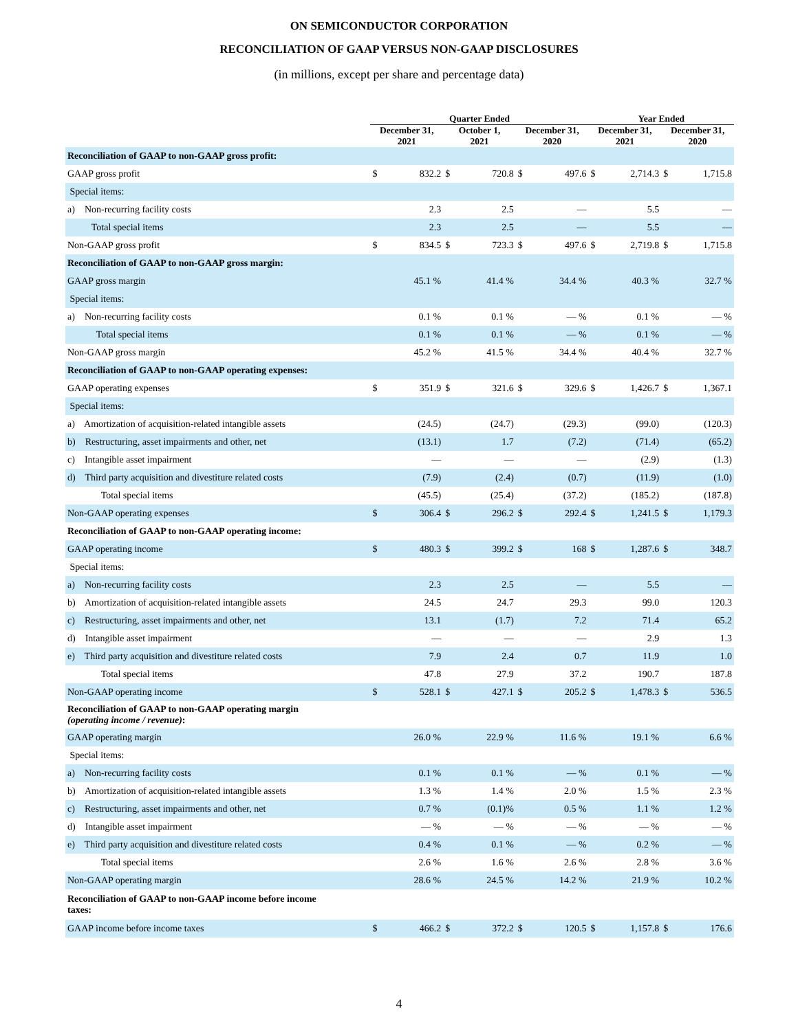ON SEMICONDUCTOR CORPORATION
RECONCILIATION OF GAAP VERSUS NON-GAAP DISCLOSURES
(in millions, except per share and percentage data)
| | Quarter Ended | | | | | | Year Ended | | | |
| --- | --- | --- | --- | --- | --- | --- | --- | --- | --- | --- |
| | December 31, 2021 | | October 1, 2021 | | December 31, 2020 | | December 31, 2021 | | December 31, 2020 | |
| Reconciliation of GAAP to non-GAAP gross profit: | | | | | | | | | | |
| GAAP gross profit | $ | 832.2 | $ | 720.8 | $ | 497.6 | $ | 2,714.3 | $ | 1,715.8 |
| Special items: | | | | | | | | | | |
| a) Non-recurring facility costs | | 2.3 | | 2.5 | | — | | 5.5 | | — |
| Total special items | | 2.3 | | 2.5 | | — | | 5.5 | | — |
| Non-GAAP gross profit | $ | 834.5 | $ | 723.3 | $ | 497.6 | $ | 2,719.8 | $ | 1,715.8 |
| Reconciliation of GAAP to non-GAAP gross margin: | | | | | | | | | | |
| GAAP gross margin | | 45.1 % | | 41.4 % | | 34.4 % | | 40.3 % | | 32.7 % |
| Special items: | | | | | | | | | | |
| a) Non-recurring facility costs | | 0.1 % | | 0.1 % | | — % | | 0.1 % | | — % |
| Total special items | | 0.1 % | | 0.1 % | | — % | | 0.1 % | | — % |
| Non-GAAP gross margin | | 45.2 % | | 41.5 % | | 34.4 % | | 40.4 % | | 32.7 % |
| Reconciliation of GAAP to non-GAAP operating expenses: | | | | | | | | | | |
| GAAP operating expenses | $ | 351.9 | $ | 321.6 | $ | 329.6 | $ | 1,426.7 | $ | 1,367.1 |
| Special items: | | | | | | | | | | |
| a) Amortization of acquisition-related intangible assets | | (24.5) | | (24.7) | | (29.3) | | (99.0) | | (120.3) |
| b) Restructuring, asset impairments and other, net | | (13.1) | | 1.7 | | (7.2) | | (71.4) | | (65.2) |
| c) Intangible asset impairment | | — | | — | | — | | (2.9) | | (1.3) |
| d) Third party acquisition and divestiture related costs | | (7.9) | | (2.4) | | (0.7) | | (11.9) | | (1.0) |
| Total special items | | (45.5) | | (25.4) | | (37.2) | | (185.2) | | (187.8) |
| Non-GAAP operating expenses | $ | 306.4 | $ | 296.2 | $ | 292.4 | $ | 1,241.5 | $ | 1,179.3 |
| Reconciliation of GAAP to non-GAAP operating income: | | | | | | | | | | |
| GAAP operating income | $ | 480.3 | $ | 399.2 | $ | 168 | $ | 1,287.6 | $ | 348.7 |
| Special items: | | | | | | | | | | |
| a) Non-recurring facility costs | | 2.3 | | 2.5 | | — | | 5.5 | | — |
| b) Amortization of acquisition-related intangible assets | | 24.5 | | 24.7 | | 29.3 | | 99.0 | | 120.3 |
| c) Restructuring, asset impairments and other, net | | 13.1 | | (1.7) | | 7.2 | | 71.4 | | 65.2 |
| d) Intangible asset impairment | | — | | — | | — | | 2.9 | | 1.3 |
| e) Third party acquisition and divestiture related costs | | 7.9 | | 2.4 | | 0.7 | | 11.9 | | 1.0 |
| Total special items | | 47.8 | | 27.9 | | 37.2 | | 190.7 | | 187.8 |
| Non-GAAP operating income | $ | 528.1 | $ | 427.1 | $ | 205.2 | $ | 1,478.3 | $ | 536.5 |
| Reconciliation of GAAP to non-GAAP operating margin (operating income / revenue) : | | | | | | | | | | |
| GAAP operating margin | | 26.0 % | | 22.9 % | | 11.6 % | | 19.1 % | | 6.6 % |
| Special items: | | | | | | | | | | |
| a) Non-recurring facility costs | | 0.1 % | | 0.1 % | | — % | | 0.1 % | | — % |
| b) Amortization of acquisition-related intangible assets | | 1.3 % | | 1.4 % | | 2.0 % | | 1.5 % | | 2.3 % |
| c) Restructuring, asset impairments and other, net | | 0.7 % | | (0.1)% | | 0.5 % | | 1.1 % | | 1.2 % |
| d) Intangible asset impairment | | — % | | — % | | — % | | — % | | — % |
| e) Third party acquisition and divestiture related costs | | 0.4 % | | 0.1 % | | — % | | 0.2 % | | — % |
| Total special items | | 2.6 % | | 1.6 % | | 2.6 % | | 2.8 % | | 3.6 % |
| Non-GAAP operating margin | | 28.6 % | | 24.5 % | | 14.2 % | | 21.9 % | | 10.2 % |
| Reconciliation of GAAP to non-GAAP income before income taxes: | | | | | | | | | | |
| GAAP income before income taxes | $ | 466.2 | $ | 372.2 | $ | 120.5 | $ | 1,157.8 | $ | 176.6 |
4